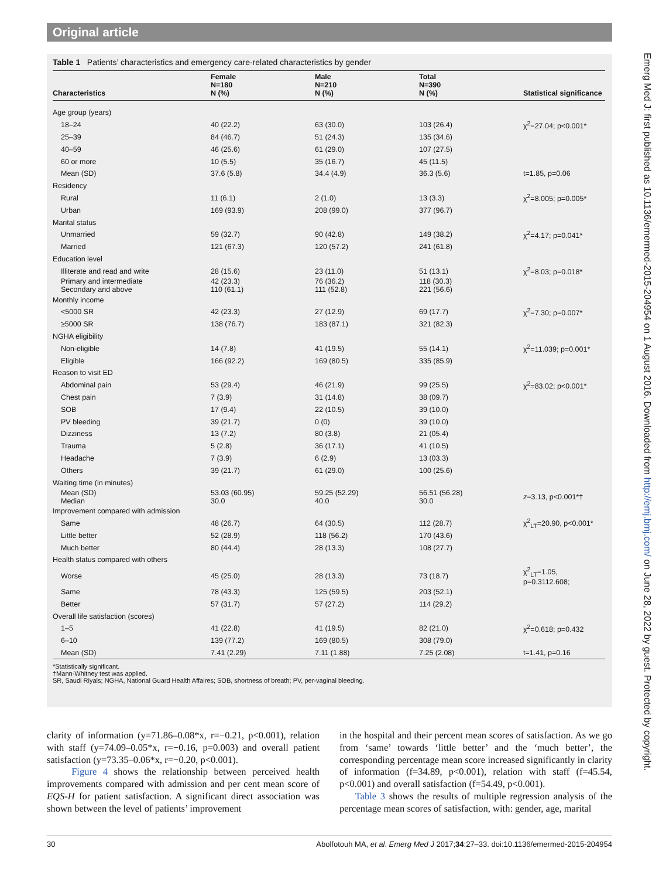Original article
Table 1 Patients’ characteristics and emergency care-related characteristics by gender
| Characteristics | Female N=180 N (%) | Male N=210 N (%) | Total N=390 N (%) | Statistical significance |
| --- | --- | --- | --- | --- |
| Age group (years) | | | | |
| 18–24 | 40 (22.2) | 63 (30.0) | 103 (26.4) | χ<sup>2</sup>=27.04; p<0.001* |
| 25–39 | 84 (46.7) | 51 (24.3) | 135 (34.6) | |
| 40–59 | 46 (25.6) | 61 (29.0) | 107 (27.5) | |
| 60 or more | 10 (5.5) | 35 (16.7) | 45 (11.5) | |
| Mean (SD) | 37.6 (5.8) | 34.4 (4.9) | 36.3 (5.6) | t=1.85, p=0.06 |
| Residency | | | | |
| Rural | 11 (6.1) | 2 (1.0) | 13 (3.3) | χ<sup>2</sup>=8.005; p=0.005* |
| Urban | 169 (93.9) | 208 (99.0) | 377 (96.7) | |
| Marital status | | | | |
| Unmarried | 59 (32.7) | 90 (42.8) | 149 (38.2) | χ<sup>2</sup>=4.17; p=0.041* |
| Married | 121 (67.3) | 120 (57.2) | 241 (61.8) | |
| Education level | | | | |
| Illiterate and read and write | 28 (15.6) | 23 (11.0) | 51 (13.1) | χ<sup>2</sup>=8.03; p=0.018* |
| Primary and intermediate Secondary and above | 42 (23.3) 110 (61.1) | 76 (36.2) 111 (52.8) | 118 (30.3) 221 (56.6) | |
| Monthly income | | | | |
| <5000 SR | 42 (23.3) | 27 (12.9) | 69 (17.7) | χ<sup>2</sup>=7.30; p=0.007* |
| ≥5000 SR | 138 (76.7) | 183 (87.1) | 321 (82.3) | |
| NGHA eligibility | | | | |
| Non-eligible | 14 (7.8) | 41 (19.5) | 55 (14.1) | χ<sup>2</sup>=11.039; p=0.001* |
| Eligible | 166 (92.2) | 169 (80.5) | 335 (85.9) | |
| Reason to visit ED | | | | |
| Abdominal pain | 53 (29.4) | 46 (21.9) | 99 (25.5) | χ<sup>2</sup>=83.02; p<0.001* |
| Chest pain | 7 (3.9) | 31 (14.8) | 38 (09.7) | |
| SOB | 17 (9.4) | 22 (10.5) | 39 (10.0) | |
| PV bleeding | 39 (21.7) | 0 (0) | 39 (10.0) | |
| Dizziness | 13 (7.2) | 80 (3.8) | 21 (05.4) | |
| Trauma | 5 (2.8) | 36 (17.1) | 41 (10.5) | |
| Headache | 7 (3.9) | 6 (2.9) | 13 (03.3) | |
| Others | 39 (21.7) | 61 (29.0) | 100 (25.6) | |
| Waiting time (in minutes) | | | | |
| Mean (SD) Median | 53.03 (60.95) 30.0 | 59.25 (52.29) 40.0 | 56.51 (56.28) 30.0 | z =3.13, p<0.001*† |
| Improvement compared with admission | | | | |
| Same | 48 (26.7) | 64 (30.5) | 112 (28.7) | χ<sup>2</sup><sub>LT</sub>=20.90, p<0.001* |
| Little better | 52 (28.9) | 118 (56.2) | 170 (43.6) | |
| Much better | 80 (44.4) | 28 (13.3) | 108 (27.7) | |
| Health status compared with others | | | | |
| Worse | 45 (25.0) | 28 (13.3) | 73 (18.7) | χ<sup>2</sup><sub>LT</sub>=1.05, p=0.3112.608; |
| Same | 78 (43.3) | 125 (59.5) | 203 (52.1) | |
| Better | 57 (31.7) | 57 (27.2) | 114 (29.2) | |
| Overall life satisfaction (scores) | | | | |
| 1–5 | 41 (22.8) | 41 (19.5) | 82 (21.0) | χ<sup>2</sup>=0.618; p=0.432 |
| 6–10 | 139 (77.2) | 169 (80.5) | 308 (79.0) | |
| Mean (SD) | 7.41 (2.29) | 7.11 (1.88) | 7.25 (2.08) | t=1.41, p=0.16 |
*Statistically significant.
†Mann-Whitney test was applied.
SR, Saudi Riyals; NGHA, National Guard Health Affaires; SOB, shortness of breath; PV, per-vaginal bleeding.
Emerg Med J: first published as 10.1136/emermed-2015-204954 on 1 August 2016. Downloaded from http://emj.bmj.com/ on June 28, 2022 by guest. Protected by copyright.
clarity of information (y=71.86–0.08*x, r=−0.21, p<0.001), relation with staff (y=74.09–0.05*x, r=−0.16, p=0.003) and overall patient satisfaction (y=73.35–0.06*x, r=−0.20, p<0.001).
Figure 4 shows the relationship between perceived health improvements compared with admission and per cent mean score of EQS-H for patient satisfaction. A significant direct association was shown between the level of patients’ improvement
in the hospital and their percent mean scores of satisfaction. As we go from ‘same’ towards ‘little better’ and the ‘much better’, the corresponding percentage mean score increased significantly in clarity of information (f=34.89, p<0.001), relation with staff (f=45.54, p<0.001) and overall satisfaction (f=54.49, p<0.001).
Table 3 shows the results of multiple regression analysis of the percentage mean scores of satisfaction, with: gender, age, marital
30 Abolfotouh MA, et al. Emerg Med J 2017;34:27–33. doi:10.1136/emermed-2015-204954